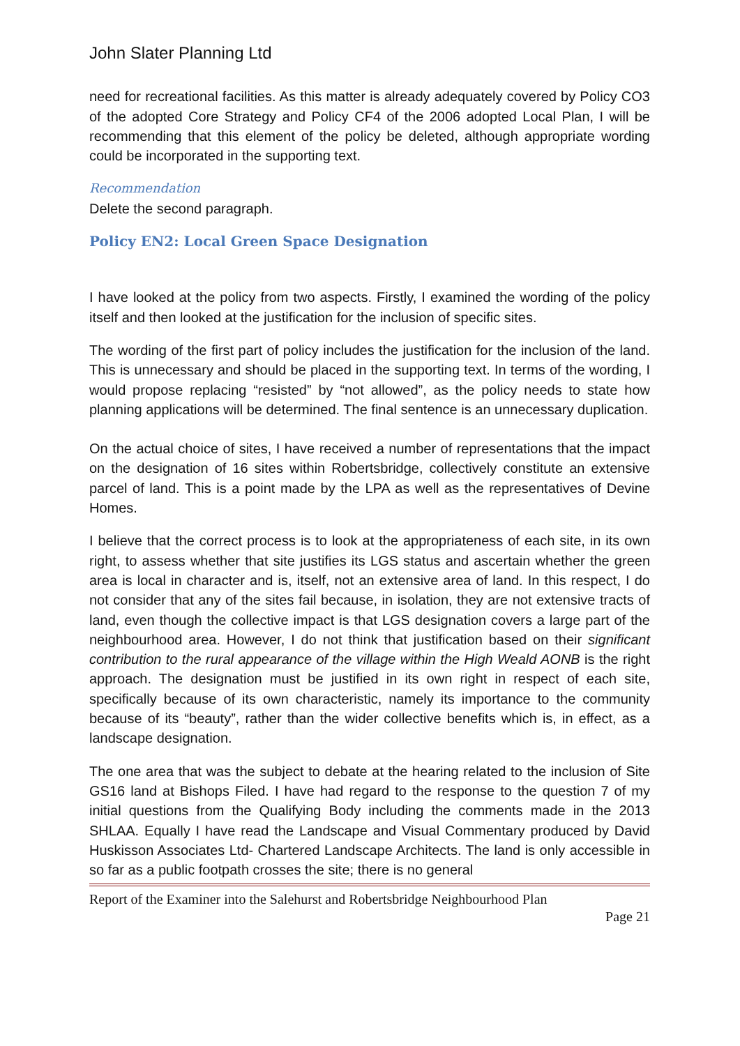John Slater Planning Ltd
need for recreational facilities. As this matter is already adequately covered by Policy CO3 of the adopted Core Strategy and Policy CF4 of the 2006 adopted Local Plan, I will be recommending that this element of the policy be deleted, although appropriate wording could be incorporated in the supporting text.
Recommendation
Delete the second paragraph.
Policy EN2: Local Green Space Designation
I have looked at the policy from two aspects. Firstly, I examined the wording of the policy itself and then looked at the justification for the inclusion of specific sites.
The wording of the first part of policy includes the justification for the inclusion of the land. This is unnecessary and should be placed in the supporting text. In terms of the wording, I would propose replacing “resisted” by “not allowed”, as the policy needs to state how planning applications will be determined. The final sentence is an unnecessary duplication.
On the actual choice of sites, I have received a number of representations that the impact on the designation of 16 sites within Robertsbridge, collectively constitute an extensive parcel of land. This is a point made by the LPA as well as the representatives of Devine Homes.
I believe that the correct process is to look at the appropriateness of each site, in its own right, to assess whether that site justifies its LGS status and ascertain whether the green area is local in character and is, itself, not an extensive area of land. In this respect, I do not consider that any of the sites fail because, in isolation, they are not extensive tracts of land, even though the collective impact is that LGS designation covers a large part of the neighbourhood area. However, I do not think that justification based on their significant contribution to the rural appearance of the village within the High Weald AONB is the right approach. The designation must be justified in its own right in respect of each site, specifically because of its own characteristic, namely its importance to the community because of its “beauty”, rather than the wider collective benefits which is, in effect, as a landscape designation.
The one area that was the subject to debate at the hearing related to the inclusion of Site GS16 land at Bishops Filed. I have had regard to the response to the question 7 of my initial questions from the Qualifying Body including the comments made in the 2013 SHLAA. Equally I have read the Landscape and Visual Commentary produced by David Huskisson Associates Ltd- Chartered Landscape Architects. The land is only accessible in so far as a public footpath crosses the site; there is no general
Report of the Examiner into the Salehurst and Robertsbridge Neighbourhood Plan
Page 21